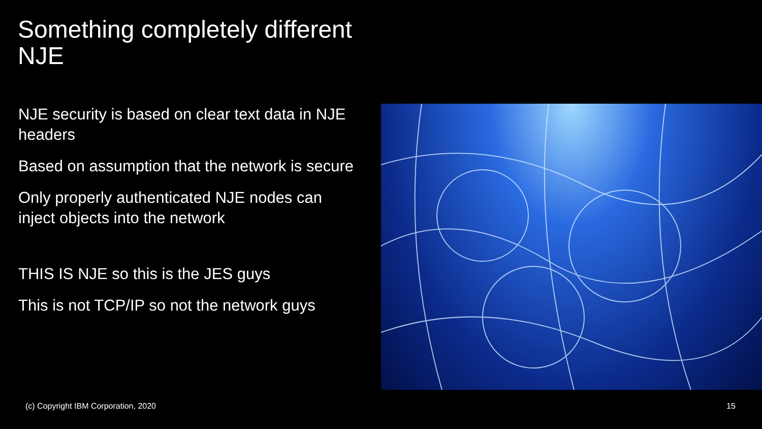Something completely different
NJE
NJE security is based on clear text data in NJE headers
Based on assumption that the network is secure
Only properly authenticated NJE nodes can inject objects into the network
THIS IS NJE so this is the JES guys
This is not TCP/IP so not the network guys
(c) Copyright IBM Corporation, 2020
15